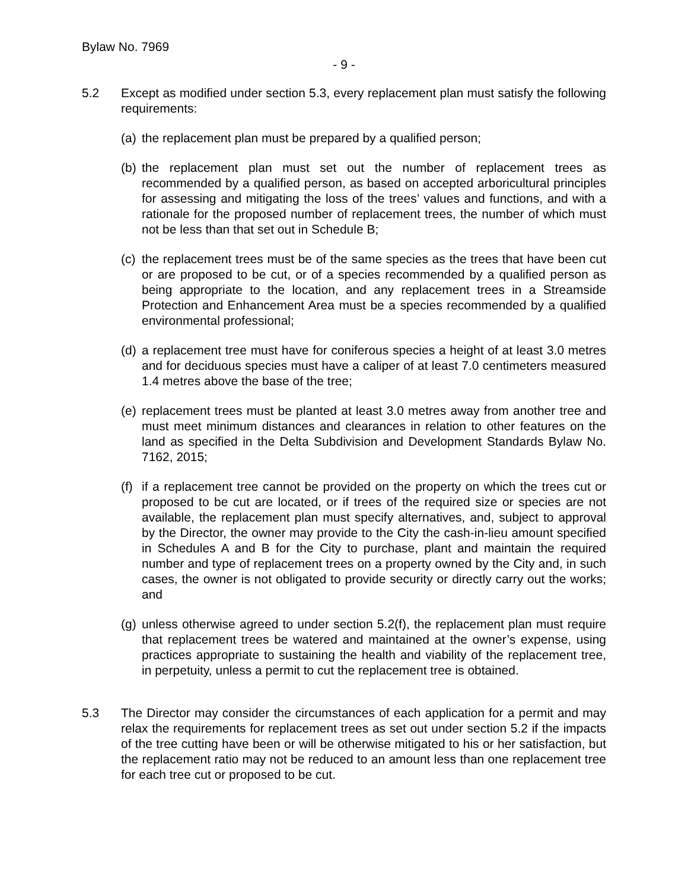Bylaw No. 7969
- 9 -
5.2 Except as modified under section 5.3, every replacement plan must satisfy the following requirements:
(a)
the replacement plan must be prepared by a qualified person;
(b)
the replacement plan must set out the number of replacement trees as recommended by a qualified person, as based on accepted arboricultural principles for assessing and mitigating the loss of the trees’ values and functions, and with a rationale for the proposed number of replacement trees, the number of which must not be less than that set out in Schedule B;
(c)
the replacement trees must be of the same species as the trees that have been cut or are proposed to be cut, or of a species recommended by a qualified person as being appropriate to the location, and any replacement trees in a Streamside Protection and Enhancement Area must be a species recommended by a qualified environmental professional;
(d)
a replacement tree must have for coniferous species a height of at least 3.0 metres and for deciduous species must have a caliper of at least 7.0 centimeters measured 1.4 metres above the base of the tree;
(e)
replacement trees must be planted at least 3.0 metres away from another tree and must meet minimum distances and clearances in relation to other features on the land as specified in the Delta Subdivision and Development Standards Bylaw No. 7162, 2015;
(f)
if a replacement tree cannot be provided on the property on which the trees cut or proposed to be cut are located, or if trees of the required size or species are not available, the replacement plan must specify alternatives, and, subject to approval by the Director, the owner may provide to the City the cash-in-lieu amount specified in Schedules A and B for the City to purchase, plant and maintain the required number and type of replacement trees on a property owned by the City and, in such cases, the owner is not obligated to provide security or directly carry out the works; and
(g)
unless otherwise agreed to under section 5.2(f), the replacement plan must require that replacement trees be watered and maintained at the owner’s expense, using practices appropriate to sustaining the health and viability of the replacement tree, in perpetuity, unless a permit to cut the replacement tree is obtained.
5.3 The Director may consider the circumstances of each application for a permit and may relax the requirements for replacement trees as set out under section 5.2 if the impacts of the tree cutting have been or will be otherwise mitigated to his or her satisfaction, but the replacement ratio may not be reduced to an amount less than one replacement tree for each tree cut or proposed to be cut.